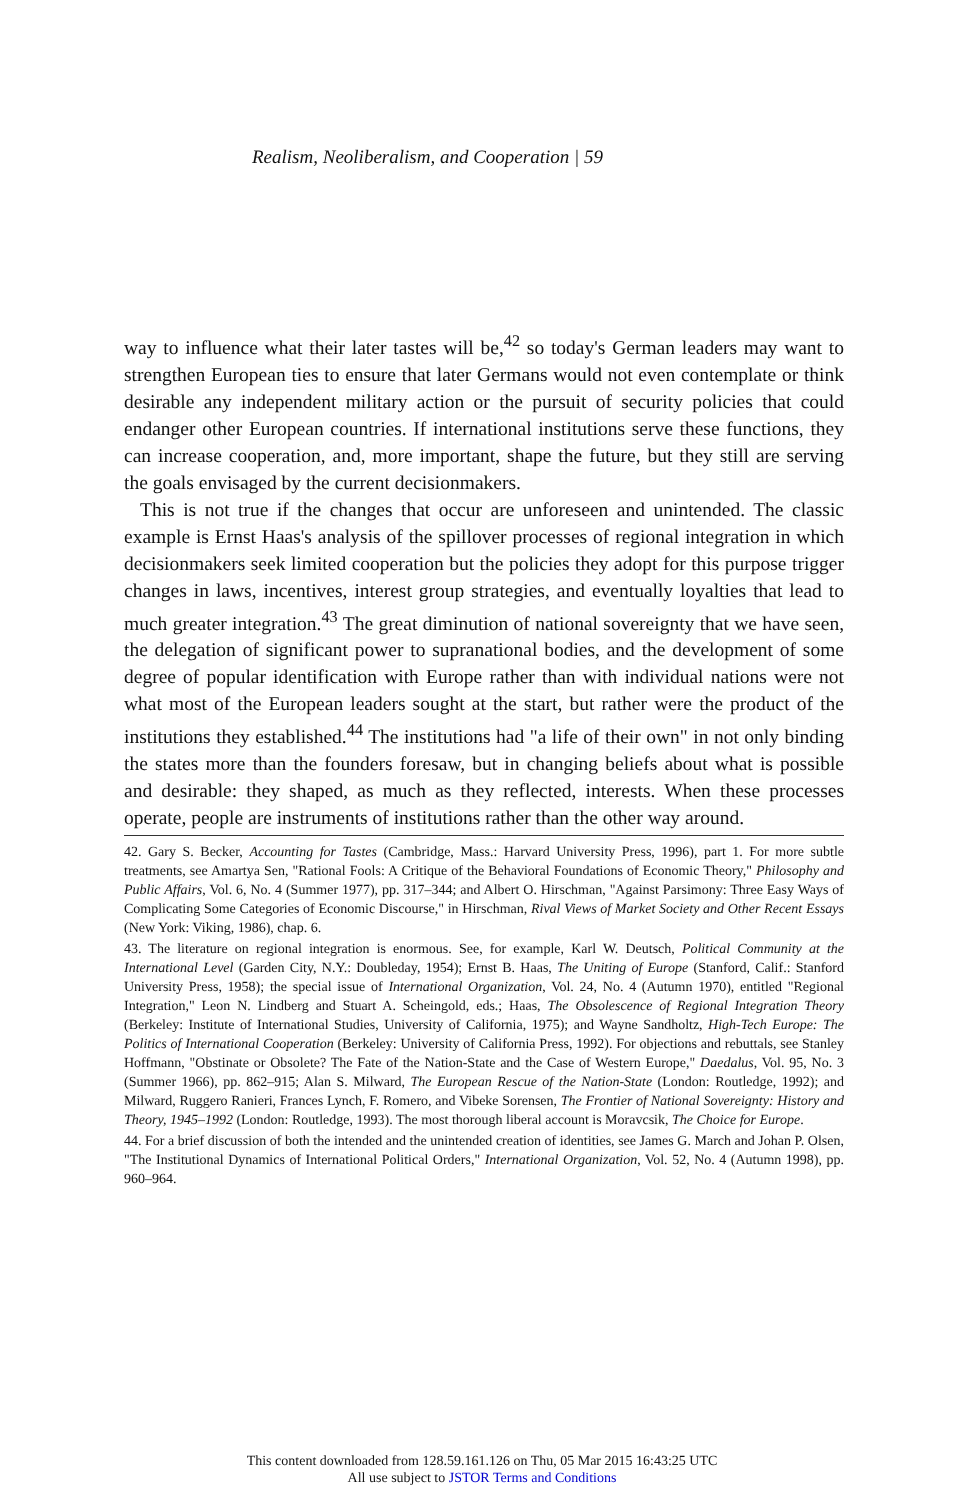Realism, Neoliberalism, and Cooperation | 59
way to influence what their later tastes will be,<sup>42</sup> so today's German leaders may want to strengthen European ties to ensure that later Germans would not even contemplate or think desirable any independent military action or the pursuit of security policies that could endanger other European countries. If international institutions serve these functions, they can increase cooperation, and, more important, shape the future, but they still are serving the goals envisaged by the current decisionmakers.
This is not true if the changes that occur are unforeseen and unintended. The classic example is Ernst Haas's analysis of the spillover processes of regional integration in which decisionmakers seek limited cooperation but the policies they adopt for this purpose trigger changes in laws, incentives, interest group strategies, and eventually loyalties that lead to much greater integration.<sup>43</sup> The great diminution of national sovereignty that we have seen, the delegation of significant power to supranational bodies, and the development of some degree of popular identification with Europe rather than with individual nations were not what most of the European leaders sought at the start, but rather were the product of the institutions they established.<sup>44</sup> The institutions had "a life of their own" in not only binding the states more than the founders foresaw, but in changing beliefs about what is possible and desirable: they shaped, as much as they reflected, interests. When these processes operate, people are instruments of institutions rather than the other way around.
42. Gary S. Becker, Accounting for Tastes (Cambridge, Mass.: Harvard University Press, 1996), part 1. For more subtle treatments, see Amartya Sen, "Rational Fools: A Critique of the Behavioral Foundations of Economic Theory," Philosophy and Public Affairs, Vol. 6, No. 4 (Summer 1977), pp. 317–344; and Albert O. Hirschman, "Against Parsimony: Three Easy Ways of Complicating Some Categories of Economic Discourse," in Hirschman, Rival Views of Market Society and Other Recent Essays (New York: Viking, 1986), chap. 6.
43. The literature on regional integration is enormous. See, for example, Karl W. Deutsch, Political Community at the International Level (Garden City, N.Y.: Doubleday, 1954); Ernst B. Haas, The Uniting of Europe (Stanford, Calif.: Stanford University Press, 1958); the special issue of International Organization, Vol. 24, No. 4 (Autumn 1970), entitled "Regional Integration," Leon N. Lindberg and Stuart A. Scheingold, eds.; Haas, The Obsolescence of Regional Integration Theory (Berkeley: Institute of International Studies, University of California, 1975); and Wayne Sandholtz, High-Tech Europe: The Politics of International Cooperation (Berkeley: University of California Press, 1992). For objections and rebuttals, see Stanley Hoffmann, "Obstinate or Obsolete? The Fate of the Nation-State and the Case of Western Europe," Daedalus, Vol. 95, No. 3 (Summer 1966), pp. 862–915; Alan S. Milward, The European Rescue of the Nation-State (London: Routledge, 1992); and Milward, Ruggero Ranieri, Frances Lynch, F. Romero, and Vibeke Sorensen, The Frontier of National Sovereignty: History and Theory, 1945–1992 (London: Routledge, 1993). The most thorough liberal account is Moravcsik, The Choice for Europe.
44. For a brief discussion of both the intended and the unintended creation of identities, see James G. March and Johan P. Olsen, "The Institutional Dynamics of International Political Orders," International Organization, Vol. 52, No. 4 (Autumn 1998), pp. 960–964.
This content downloaded from 128.59.161.126 on Thu, 05 Mar 2015 16:43:25 UTC
All use subject to JSTOR Terms and Conditions